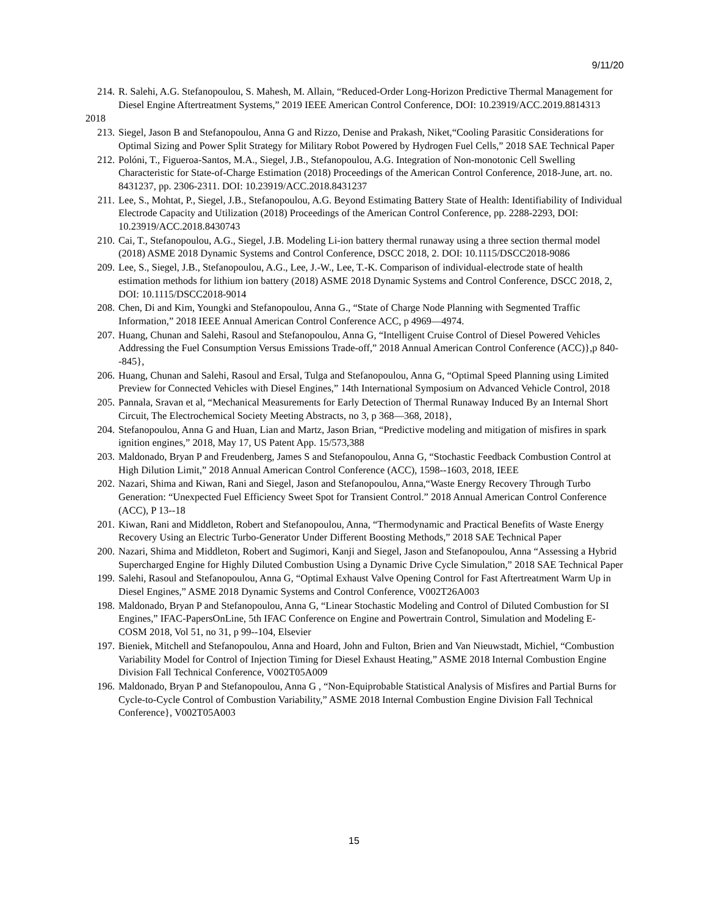9/11/20
214. R. Salehi, A.G. Stefanopoulou, S. Mahesh, M. Allain, “Reduced-Order Long-Horizon Predictive Thermal Management for Diesel Engine Aftertreatment Systems,” 2019 IEEE American Control Conference, DOI: 10.23919/ACC.2019.8814313
2018
213. Siegel, Jason B and Stefanopoulou, Anna G and Rizzo, Denise and Prakash, Niket,“Cooling Parasitic Considerations for Optimal Sizing and Power Split Strategy for Military Robot Powered by Hydrogen Fuel Cells,” 2018 SAE Technical Paper
212. Polóni, T., Figueroa-Santos, M.A., Siegel, J.B., Stefanopoulou, A.G. Integration of Non-monotonic Cell Swelling Characteristic for State-of-Charge Estimation (2018) Proceedings of the American Control Conference, 2018-June, art. no. 8431237, pp. 2306-2311. DOI: 10.23919/ACC.2018.8431237
211. Lee, S., Mohtat, P., Siegel, J.B., Stefanopoulou, A.G. Beyond Estimating Battery State of Health: Identifiability of Individual Electrode Capacity and Utilization (2018) Proceedings of the American Control Conference, pp. 2288-2293, DOI: 10.23919/ACC.2018.8430743
210. Cai, T., Stefanopoulou, A.G., Siegel, J.B. Modeling Li-ion battery thermal runaway using a three section thermal model (2018) ASME 2018 Dynamic Systems and Control Conference, DSCC 2018, 2. DOI: 10.1115/DSCC2018-9086
209. Lee, S., Siegel, J.B., Stefanopoulou, A.G., Lee, J.-W., Lee, T.-K. Comparison of individual-electrode state of health estimation methods for lithium ion battery (2018) ASME 2018 Dynamic Systems and Control Conference, DSCC 2018, 2, DOI: 10.1115/DSCC2018-9014
208. Chen, Di and Kim, Youngki and Stefanopoulou, Anna G., “State of Charge Node Planning with Segmented Traffic Information,” 2018 IEEE Annual American Control Conference ACC, p 4969—4974.
207. Huang, Chunan and Salehi, Rasoul and Stefanopoulou, Anna G, “Intelligent Cruise Control of Diesel Powered Vehicles Addressing the Fuel Consumption Versus Emissions Trade-off,” 2018 Annual American Control Conference (ACC)},p 840--845},
206. Huang, Chunan and Salehi, Rasoul and Ersal, Tulga and Stefanopoulou, Anna G, “Optimal Speed Planning using Limited Preview for Connected Vehicles with Diesel Engines,” 14th International Symposium on Advanced Vehicle Control, 2018
205. Pannala, Sravan et al, “Mechanical Measurements for Early Detection of Thermal Runaway Induced By an Internal Short Circuit, The Electrochemical Society Meeting Abstracts, no 3, p 368—368, 2018},
204. Stefanopoulou, Anna G and Huan, Lian and Martz, Jason Brian, “Predictive modeling and mitigation of misfires in spark ignition engines,” 2018, May 17, US Patent App. 15/573,388
203. Maldonado, Bryan P and Freudenberg, James S and Stefanopoulou, Anna G, “Stochastic Feedback Combustion Control at High Dilution Limit,” 2018 Annual American Control Conference (ACC), 1598--1603, 2018, IEEE
202. Nazari, Shima and Kiwan, Rani and Siegel, Jason and Stefanopoulou, Anna,“Waste Energy Recovery Through Turbo Generation: “Unexpected Fuel Efficiency Sweet Spot for Transient Control.” 2018 Annual American Control Conference (ACC), P 13--18
201. Kiwan, Rani and Middleton, Robert and Stefanopoulou, Anna, “Thermodynamic and Practical Benefits of Waste Energy Recovery Using an Electric Turbo-Generator Under Different Boosting Methods,” 2018 SAE Technical Paper
200. Nazari, Shima and Middleton, Robert and Sugimori, Kanji and Siegel, Jason and Stefanopoulou, Anna “Assessing a Hybrid Supercharged Engine for Highly Diluted Combustion Using a Dynamic Drive Cycle Simulation,” 2018 SAE Technical Paper
199. Salehi, Rasoul and Stefanopoulou, Anna G, “Optimal Exhaust Valve Opening Control for Fast Aftertreatment Warm Up in Diesel Engines,” ASME 2018 Dynamic Systems and Control Conference, V002T26A003
198. Maldonado, Bryan P and Stefanopoulou, Anna G, “Linear Stochastic Modeling and Control of Diluted Combustion for SI Engines,” IFAC-PapersOnLine, 5th IFAC Conference on Engine and Powertrain Control, Simulation and Modeling E-COSM 2018, Vol 51, no 31, p 99--104, Elsevier
197. Bieniek, Mitchell and Stefanopoulou, Anna and Hoard, John and Fulton, Brien and Van Nieuwstadt, Michiel, “Combustion Variability Model for Control of Injection Timing for Diesel Exhaust Heating,” ASME 2018 Internal Combustion Engine Division Fall Technical Conference, V002T05A009
196. Maldonado, Bryan P and Stefanopoulou, Anna G , “Non-Equiprobable Statistical Analysis of Misfires and Partial Burns for Cycle-to-Cycle Control of Combustion Variability,” ASME 2018 Internal Combustion Engine Division Fall Technical Conference}, V002T05A003
15